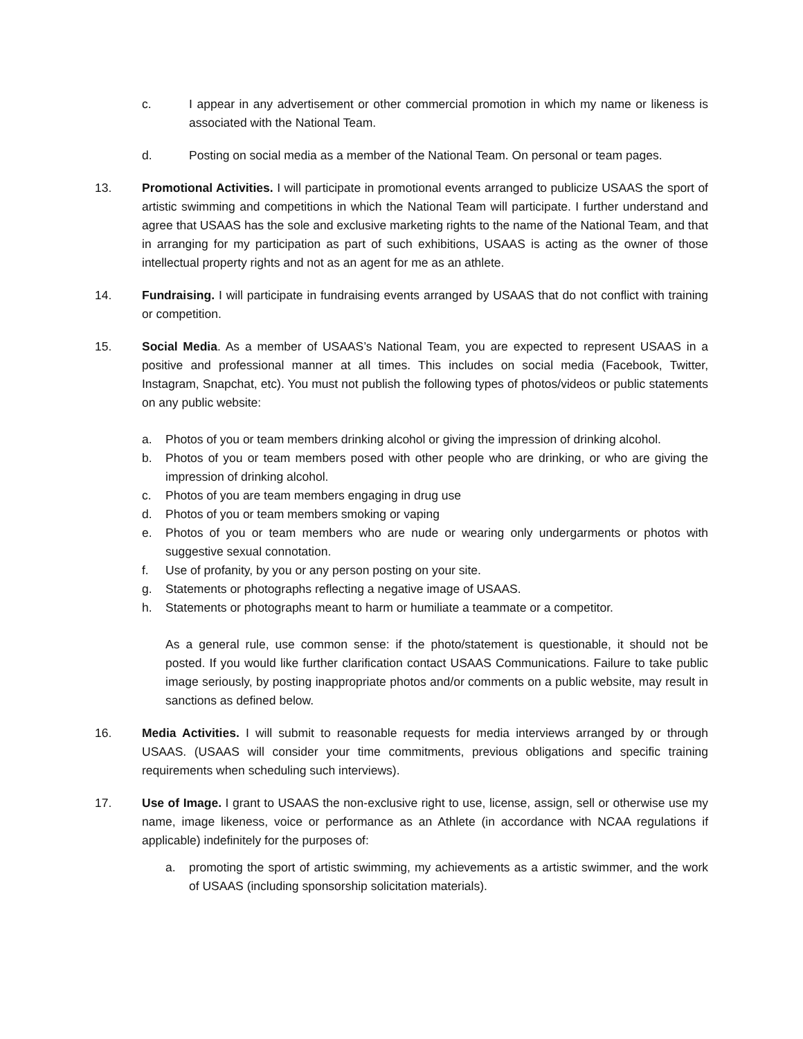c. I appear in any advertisement or other commercial promotion in which my name or likeness is associated with the National Team.
d. Posting on social media as a member of the National Team. On personal or team pages.
13. Promotional Activities. I will participate in promotional events arranged to publicize USAAS the sport of artistic swimming and competitions in which the National Team will participate. I further understand and agree that USAAS has the sole and exclusive marketing rights to the name of the National Team, and that in arranging for my participation as part of such exhibitions, USAAS is acting as the owner of those intellectual property rights and not as an agent for me as an athlete.
14. Fundraising. I will participate in fundraising events arranged by USAAS that do not conflict with training or competition.
15. Social Media. As a member of USAAS’s National Team, you are expected to represent USAAS in a positive and professional manner at all times. This includes on social media (Facebook, Twitter, Instagram, Snapchat, etc). You must not publish the following types of photos/videos or public statements on any public website:
a. Photos of you or team members drinking alcohol or giving the impression of drinking alcohol.
b. Photos of you or team members posed with other people who are drinking, or who are giving the impression of drinking alcohol.
c. Photos of you are team members engaging in drug use
d. Photos of you or team members smoking or vaping
e. Photos of you or team members who are nude or wearing only undergarments or photos with suggestive sexual connotation.
f. Use of profanity, by you or any person posting on your site.
g. Statements or photographs reflecting a negative image of USAAS.
h. Statements or photographs meant to harm or humiliate a teammate or a competitor.
As a general rule, use common sense: if the photo/statement is questionable, it should not be posted. If you would like further clarification contact USAAS Communications. Failure to take public image seriously, by posting inappropriate photos and/or comments on a public website, may result in sanctions as defined below.
16. Media Activities. I will submit to reasonable requests for media interviews arranged by or through USAAS. (USAAS will consider your time commitments, previous obligations and specific training requirements when scheduling such interviews).
17. Use of Image. I grant to USAAS the non-exclusive right to use, license, assign, sell or otherwise use my name, image likeness, voice or performance as an Athlete (in accordance with NCAA regulations if applicable) indefinitely for the purposes of:
a. promoting the sport of artistic swimming, my achievements as a artistic swimmer, and the work of USAAS (including sponsorship solicitation materials).